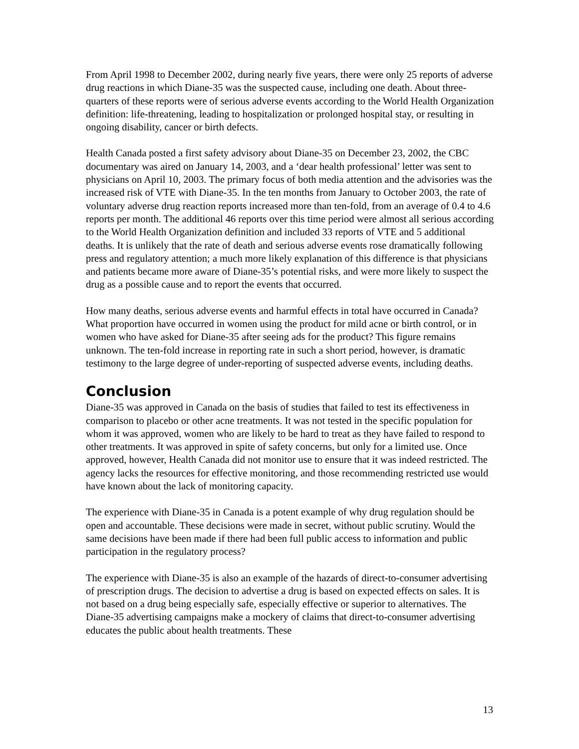From April 1998 to December 2002, during nearly five years, there were only 25 reports of adverse drug reactions in which Diane-35 was the suspected cause, including one death. About three-quarters of these reports were of serious adverse events according to the World Health Organization definition: life-threatening, leading to hospitalization or prolonged hospital stay, or resulting in ongoing disability, cancer or birth defects.
Health Canada posted a first safety advisory about Diane-35 on December 23, 2002, the CBC documentary was aired on January 14, 2003, and a ‘dear health professional’ letter was sent to physicians on April 10, 2003. The primary focus of both media attention and the advisories was the increased risk of VTE with Diane-35. In the ten months from January to October 2003, the rate of voluntary adverse drug reaction reports increased more than ten-fold, from an average of 0.4 to 4.6 reports per month. The additional 46 reports over this time period were almost all serious according to the World Health Organization definition and included 33 reports of VTE and 5 additional deaths. It is unlikely that the rate of death and serious adverse events rose dramatically following press and regulatory attention; a much more likely explanation of this difference is that physicians and patients became more aware of Diane-35’s potential risks, and were more likely to suspect the drug as a possible cause and to report the events that occurred.
How many deaths, serious adverse events and harmful effects in total have occurred in Canada? What proportion have occurred in women using the product for mild acne or birth control, or in women who have asked for Diane-35 after seeing ads for the product? This figure remains unknown. The ten-fold increase in reporting rate in such a short period, however, is dramatic testimony to the large degree of under-reporting of suspected adverse events, including deaths.
Conclusion
Diane-35 was approved in Canada on the basis of studies that failed to test its effectiveness in comparison to placebo or other acne treatments. It was not tested in the specific population for whom it was approved, women who are likely to be hard to treat as they have failed to respond to other treatments. It was approved in spite of safety concerns, but only for a limited use. Once approved, however, Health Canada did not monitor use to ensure that it was indeed restricted. The agency lacks the resources for effective monitoring, and those recommending restricted use would have known about the lack of monitoring capacity.
The experience with Diane-35 in Canada is a potent example of why drug regulation should be open and accountable. These decisions were made in secret, without public scrutiny. Would the same decisions have been made if there had been full public access to information and public participation in the regulatory process?
The experience with Diane-35 is also an example of the hazards of direct-to-consumer advertising of prescription drugs. The decision to advertise a drug is based on expected effects on sales. It is not based on a drug being especially safe, especially effective or superior to alternatives. The Diane-35 advertising campaigns make a mockery of claims that direct-to-consumer advertising educates the public about health treatments. These
13